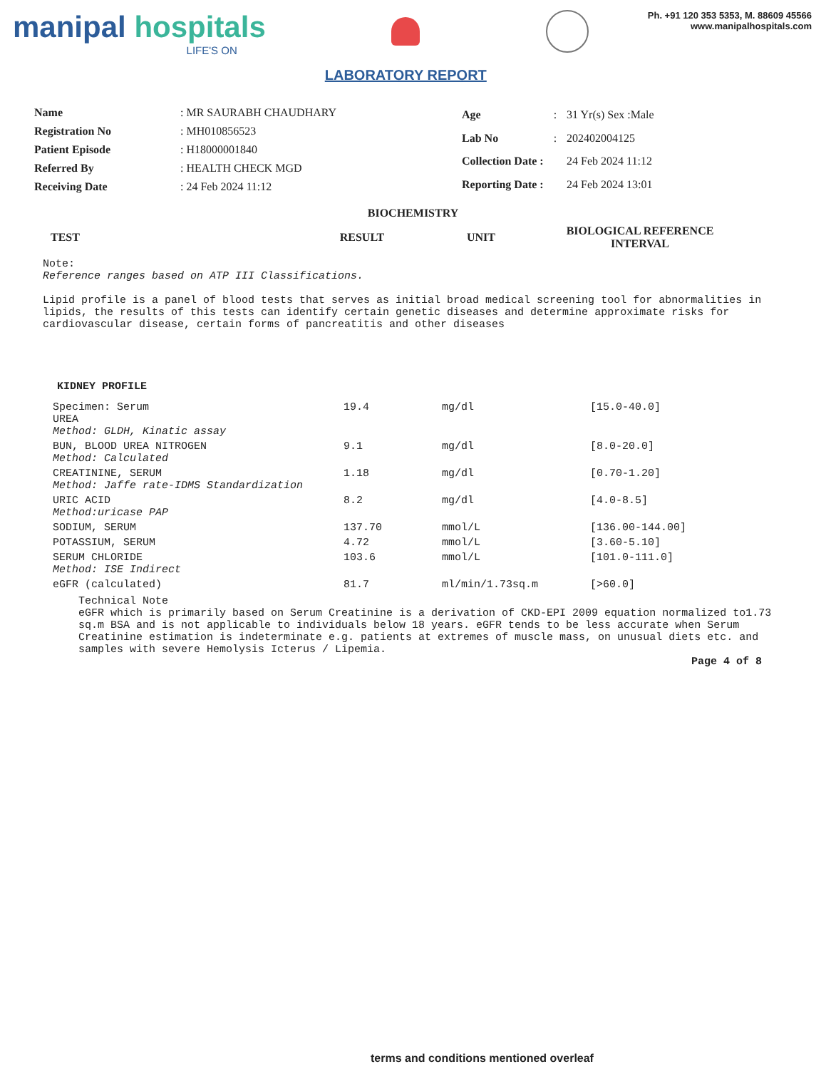manipal hospitals
LIFE'S ON
LABORATORY REPORT
Ph. +91 120 353 5353, M. 88609 45566
www.manipalhospitals.com
| Name | : MR SAURABH CHAUDHARY |
| Registration No | : MH010856523 |
| Patient Episode | : H18000001840 |
| Referred By | : HEALTH CHECK MGD |
| Receiving Date | : 24 Feb 2024 11:12 |
| Age | : | 31 Yr(s) Sex :Male |
| Lab No | : | 202402004125 |
| Collection Date : | | 24 Feb 2024 11:12 |
| Reporting Date : | | 24 Feb 2024 13:01 |
BIOCHEMISTRY
| TEST | RESULT | UNIT | BIOLOGICAL REFERENCE INTERVAL |
| --- | --- | --- | --- |
Note:
Reference ranges based on ATP III Classifications.
Lipid profile is a panel of blood tests that serves as initial broad medical screening tool for abnormalities in lipids, the results of this tests can identify certain genetic diseases and determine approximate risks for cardiovascular disease, certain forms of pancreatitis and other diseases
KIDNEY PROFILE
| Specimen: Serum UREA Method: GLDH, Kinatic assay | 19.4 | mg/dl | [15.0-40.0] |
| BUN, BLOOD UREA NITROGEN Method: Calculated | 9.1 | mg/dl | [8.0-20.0] |
| CREATININE, SERUM Method: Jaffe rate-IDMS Standardization | 1.18 | mg/dl | [0.70-1.20] |
| URIC ACID Method:uricase PAP | 8.2 | mg/dl | [4.0-8.5] |
| SODIUM, SERUM | 137.70 | mmol/L | [136.00-144.00] |
| POTASSIUM, SERUM | 4.72 | mmol/L | [3.60-5.10] |
| SERUM CHLORIDE Method: ISE Indirect | 103.6 | mmol/L | [101.0-111.0] |
| eGFR (calculated) | 81.7 | ml/min/1.73sq.m | [>60.0] |
Technical Note
eGFR which is primarily based on Serum Creatinine is a derivation of CKD-EPI 2009 equation normalized to1.73 sq.m BSA and is not applicable to individuals below 18 years. eGFR tends to be less accurate when Serum Creatinine estimation is indeterminate e.g. patients at extremes of muscle mass, on unusual diets etc. and samples with severe Hemolysis Icterus / Lipemia.
Page 4 of 8
terms and conditions mentioned overleaf